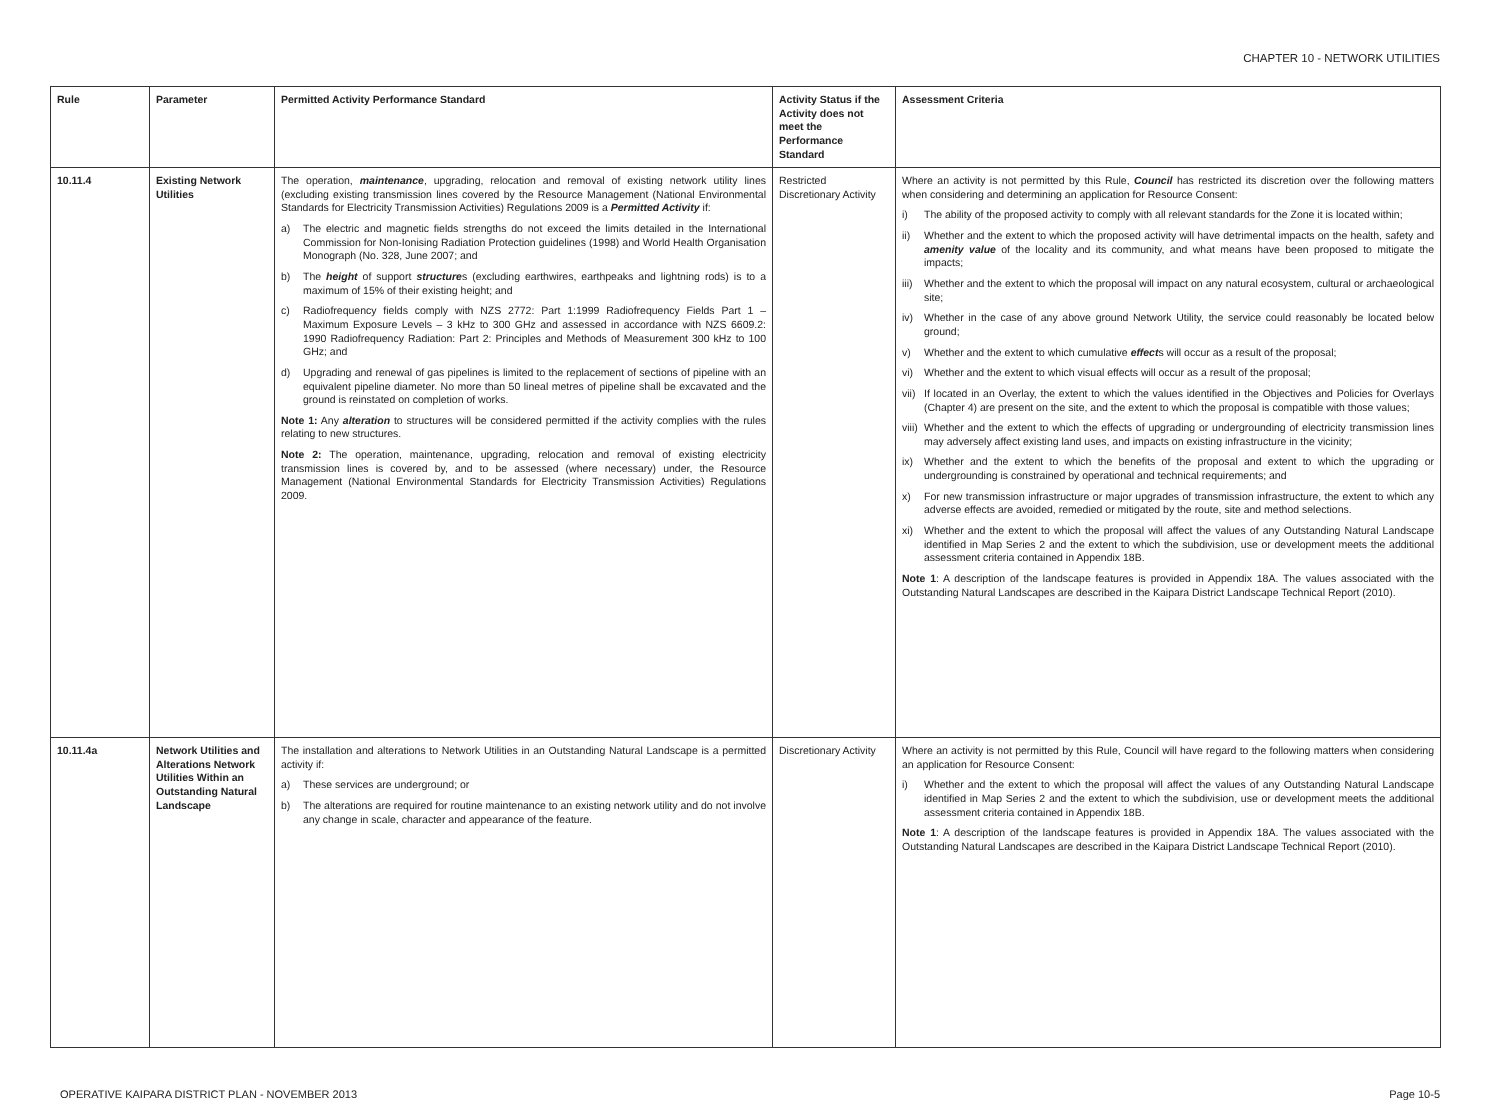CHAPTER 10 - NETWORK UTILITIES
| Rule | Parameter | Permitted Activity Performance Standard | Activity Status if the Activity does not meet the Performance Standard | Assessment Criteria |
| --- | --- | --- | --- | --- |
| 10.11.4 | Existing Network Utilities | The operation, maintenance , upgrading, relocation and removal of existing network utility lines (excluding existing transmission lines covered by the Resource Management (National Environmental Standards for Electricity Transmission Activities) Regulations 2009 is a Permitted Activity if: a) The electric and magnetic fields strengths do not exceed the limits detailed in the International Commission for Non-Ionising Radiation Protection guidelines (1998) and World Health Organisation Monograph (No. 328, June 2007; and b) The height of support structure s (excluding earthwires, earthpeaks and lightning rods) is to a maximum of 15% of their existing height; and c) Radiofrequency fields comply with NZS 2772: Part 1:1999 Radiofrequency Fields Part 1 – Maximum Exposure Levels – 3 kHz to 300 GHz and assessed in accordance with NZS 6609.2: 1990 Radiofrequency Radiation: Part 2: Principles and Methods of Measurement 300 kHz to 100 GHz; and d) Upgrading and renewal of gas pipelines is limited to the replacement of sections of pipeline with an equivalent pipeline diameter. No more than 50 lineal metres of pipeline shall be excavated and the ground is reinstated on completion of works. Note 1: Any alteration to structures will be considered permitted if the activity complies with the rules relating to new structures. Note 2: The operation, maintenance, upgrading, relocation and removal of existing electricity transmission lines is covered by, and to be assessed (where necessary) under, the Resource Management (National Environmental Standards for Electricity Transmission Activities) Regulations 2009. | Restricted Discretionary Activity | Where an activity is not permitted by this Rule, Council has restricted its discretion over the following matters when considering and determining an application for Resource Consent: i) The ability of the proposed activity to comply with all relevant standards for the Zone it is located within; ii) Whether and the extent to which the proposed activity will have detrimental impacts on the health, safety and amenity value of the locality and its community, and what means have been proposed to mitigate the impacts; iii) Whether and the extent to which the proposal will impact on any natural ecosystem, cultural or archaeological site; iv) Whether in the case of any above ground Network Utility, the service could reasonably be located below ground; v) Whether and the extent to which cumulative effect s will occur as a result of the proposal; vi) Whether and the extent to which visual effects will occur as a result of the proposal; vii) If located in an Overlay, the extent to which the values identified in the Objectives and Policies for Overlays (Chapter 4) are present on the site, and the extent to which the proposal is compatible with those values; viii) Whether and the extent to which the effects of upgrading or undergrounding of electricity transmission lines may adversely affect existing land uses, and impacts on existing infrastructure in the vicinity; ix) Whether and the extent to which the benefits of the proposal and extent to which the upgrading or undergrounding is constrained by operational and technical requirements; and x) For new transmission infrastructure or major upgrades of transmission infrastructure, the extent to which any adverse effects are avoided, remedied or mitigated by the route, site and method selections. xi) Whether and the extent to which the proposal will affect the values of any Outstanding Natural Landscape identified in Map Series 2 and the extent to which the subdivision, use or development meets the additional assessment criteria contained in Appendix 18B. Note 1 : A description of the landscape features is provided in Appendix 18A. The values associated with the Outstanding Natural Landscapes are described in the Kaipara District Landscape Technical Report (2010). |
| 10.11.4a | Network Utilities and Alterations Network Utilities Within an Outstanding Natural Landscape | The installation and alterations to Network Utilities in an Outstanding Natural Landscape is a permitted activity if: a) These services are underground; or b) The alterations are required for routine maintenance to an existing network utility and do not involve any change in scale, character and appearance of the feature. | Discretionary Activity | Where an activity is not permitted by this Rule, Council will have regard to the following matters when considering an application for Resource Consent: i) Whether and the extent to which the proposal will affect the values of any Outstanding Natural Landscape identified in Map Series 2 and the extent to which the subdivision, use or development meets the additional assessment criteria contained in Appendix 18B. Note 1 : A description of the landscape features is provided in Appendix 18A. The values associated with the Outstanding Natural Landscapes are described in the Kaipara District Landscape Technical Report (2010). |
OPERATIVE KAIPARA DISTRICT PLAN - NOVEMBER 2013 Page 10-5